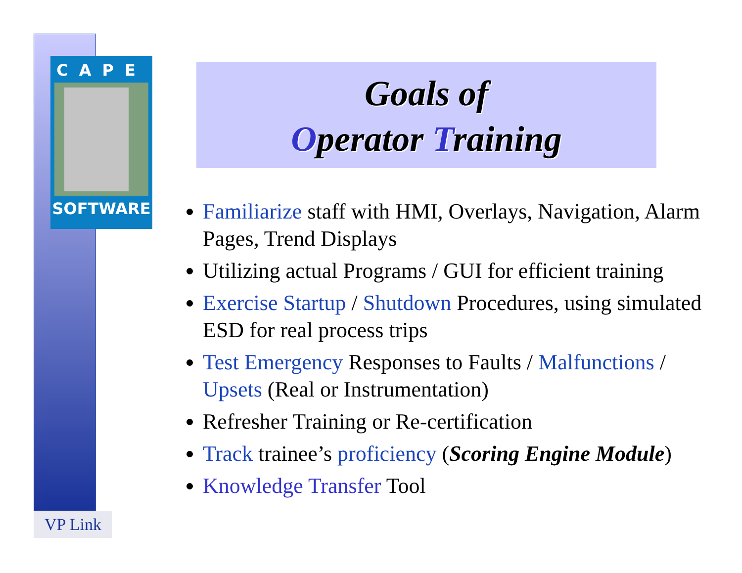CAPE
SOFTWARE
VP Link
Goals of
Operator Training
Familiarize staff with HMI, Overlays, Navigation, Alarm Pages, Trend Displays
Utilizing actual Programs / GUI for efficient training
Exercise Startup / Shutdown Procedures, using simulated ESD for real process trips
Test Emergency Responses to Faults / Malfunctions / Upsets (Real or Instrumentation)
Refresher Training or Re-certification
Track trainee’s proficiency (Scoring Engine Module)
Knowledge Transfer Tool